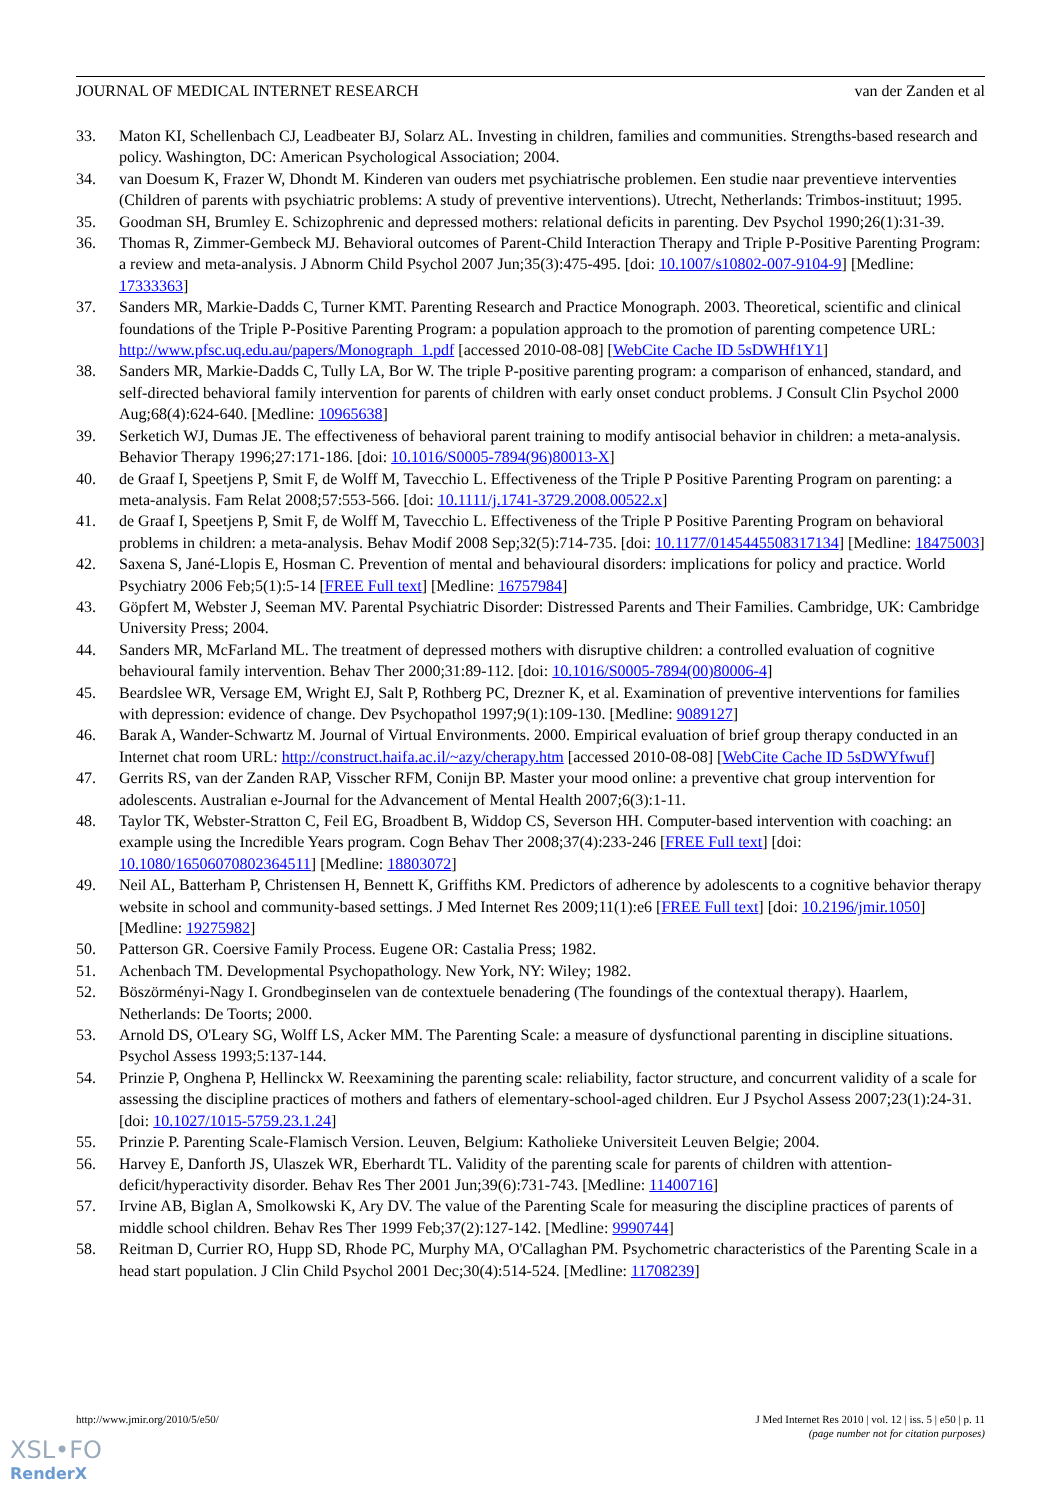JOURNAL OF MEDICAL INTERNET RESEARCH van der Zanden et al
33. Maton KI, Schellenbach CJ, Leadbeater BJ, Solarz AL. Investing in children, families and communities. Strengths-based research and policy. Washington, DC: American Psychological Association; 2004.
34. van Doesum K, Frazer W, Dhondt M. Kinderen van ouders met psychiatrische problemen. Een studie naar preventieve interventies (Children of parents with psychiatric problems: A study of preventive interventions). Utrecht, Netherlands: Trimbos-instituut; 1995.
35. Goodman SH, Brumley E. Schizophrenic and depressed mothers: relational deficits in parenting. Dev Psychol 1990;26(1):31-39.
36. Thomas R, Zimmer-Gembeck MJ. Behavioral outcomes of Parent-Child Interaction Therapy and Triple P-Positive Parenting Program: a review and meta-analysis. J Abnorm Child Psychol 2007 Jun;35(3):475-495. [doi: 10.1007/s10802-007-9104-9] [Medline: 17333363]
37. Sanders MR, Markie-Dadds C, Turner KMT. Parenting Research and Practice Monograph. 2003. Theoretical, scientific and clinical foundations of the Triple P-Positive Parenting Program: a population approach to the promotion of parenting competence URL: http://www.pfsc.uq.edu.au/papers/Monograph_1.pdf [accessed 2010-08-08] [WebCite Cache ID 5sDWHf1Y1]
38. Sanders MR, Markie-Dadds C, Tully LA, Bor W. The triple P-positive parenting program: a comparison of enhanced, standard, and self-directed behavioral family intervention for parents of children with early onset conduct problems. J Consult Clin Psychol 2000 Aug;68(4):624-640. [Medline: 10965638]
39. Serketich WJ, Dumas JE. The effectiveness of behavioral parent training to modify antisocial behavior in children: a meta-analysis. Behavior Therapy 1996;27:171-186. [doi: 10.1016/S0005-7894(96)80013-X]
40. de Graaf I, Speetjens P, Smit F, de Wolff M, Tavecchio L. Effectiveness of the Triple P Positive Parenting Program on parenting: a meta-analysis. Fam Relat 2008;57:553-566. [doi: 10.1111/j.1741-3729.2008.00522.x]
41. de Graaf I, Speetjens P, Smit F, de Wolff M, Tavecchio L. Effectiveness of the Triple P Positive Parenting Program on behavioral problems in children: a meta-analysis. Behav Modif 2008 Sep;32(5):714-735. [doi: 10.1177/0145445508317134] [Medline: 18475003]
42. Saxena S, Jané-Llopis E, Hosman C. Prevention of mental and behavioural disorders: implications for policy and practice. World Psychiatry 2006 Feb;5(1):5-14 [FREE Full text] [Medline: 16757984]
43. Göpfert M, Webster J, Seeman MV. Parental Psychiatric Disorder: Distressed Parents and Their Families. Cambridge, UK: Cambridge University Press; 2004.
44. Sanders MR, McFarland ML. The treatment of depressed mothers with disruptive children: a controlled evaluation of cognitive behavioural family intervention. Behav Ther 2000;31:89-112. [doi: 10.1016/S0005-7894(00)80006-4]
45. Beardslee WR, Versage EM, Wright EJ, Salt P, Rothberg PC, Drezner K, et al. Examination of preventive interventions for families with depression: evidence of change. Dev Psychopathol 1997;9(1):109-130. [Medline: 9089127]
46. Barak A, Wander-Schwartz M. Journal of Virtual Environments. 2000. Empirical evaluation of brief group therapy conducted in an Internet chat room URL: http://construct.haifa.ac.il/~azy/cherapy.htm [accessed 2010-08-08] [WebCite Cache ID 5sDWYfwuf]
47. Gerrits RS, van der Zanden RAP, Visscher RFM, Conijn BP. Master your mood online: a preventive chat group intervention for adolescents. Australian e-Journal for the Advancement of Mental Health 2007;6(3):1-11.
48. Taylor TK, Webster-Stratton C, Feil EG, Broadbent B, Widdop CS, Severson HH. Computer-based intervention with coaching: an example using the Incredible Years program. Cogn Behav Ther 2008;37(4):233-246 [FREE Full text] [doi: 10.1080/16506070802364511] [Medline: 18803072]
49. Neil AL, Batterham P, Christensen H, Bennett K, Griffiths KM. Predictors of adherence by adolescents to a cognitive behavior therapy website in school and community-based settings. J Med Internet Res 2009;11(1):e6 [FREE Full text] [doi: 10.2196/jmir.1050] [Medline: 19275982]
50. Patterson GR. Coersive Family Process. Eugene OR: Castalia Press; 1982.
51. Achenbach TM. Developmental Psychopathology. New York, NY: Wiley; 1982.
52. Böszörményi-Nagy I. Grondbeginselen van de contextuele benadering (The foundings of the contextual therapy). Haarlem, Netherlands: De Toorts; 2000.
53. Arnold DS, O'Leary SG, Wolff LS, Acker MM. The Parenting Scale: a measure of dysfunctional parenting in discipline situations. Psychol Assess 1993;5:137-144.
54. Prinzie P, Onghena P, Hellinckx W. Reexamining the parenting scale: reliability, factor structure, and concurrent validity of a scale for assessing the discipline practices of mothers and fathers of elementary-school-aged children. Eur J Psychol Assess 2007;23(1):24-31. [doi: 10.1027/1015-5759.23.1.24]
55. Prinzie P. Parenting Scale-Flamisch Version. Leuven, Belgium: Katholieke Universiteit Leuven Belgie; 2004.
56. Harvey E, Danforth JS, Ulaszek WR, Eberhardt TL. Validity of the parenting scale for parents of children with attention-deficit/hyperactivity disorder. Behav Res Ther 2001 Jun;39(6):731-743. [Medline: 11400716]
57. Irvine AB, Biglan A, Smolkowski K, Ary DV. The value of the Parenting Scale for measuring the discipline practices of parents of middle school children. Behav Res Ther 1999 Feb;37(2):127-142. [Medline: 9990744]
58. Reitman D, Currier RO, Hupp SD, Rhode PC, Murphy MA, O'Callaghan PM. Psychometric characteristics of the Parenting Scale in a head start population. J Clin Child Psychol 2001 Dec;30(4):514-524. [Medline: 11708239]
http://www.jmir.org/2010/5/e50/ J Med Internet Res 2010 | vol. 12 | iss. 5 | e50 | p. 11
(page number not for citation purposes)
XSL•FO
RenderX